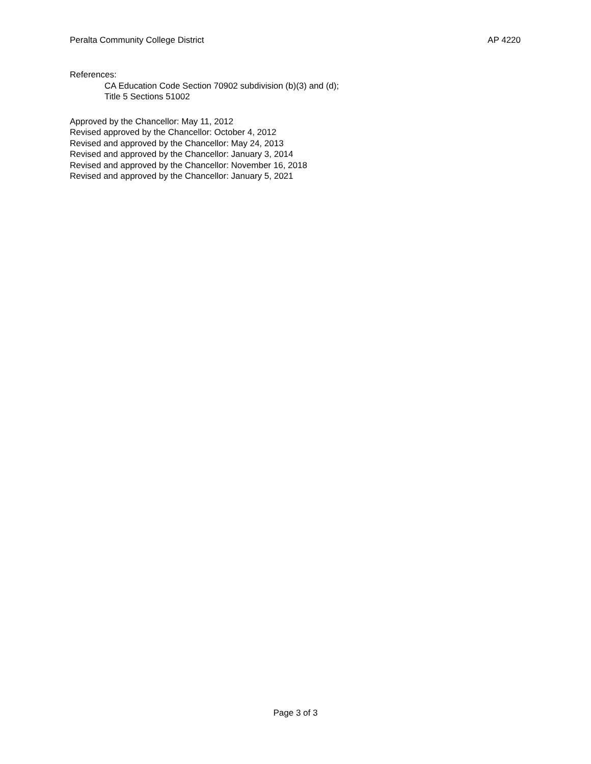Peralta Community College District AP 4220
References:
CA Education Code Section 70902 subdivision (b)(3) and (d);
Title 5 Sections 51002
Approved by the Chancellor: May 11, 2012
Revised approved by the Chancellor: October 4, 2012
Revised and approved by the Chancellor: May 24, 2013
Revised and approved by the Chancellor: January 3, 2014
Revised and approved by the Chancellor: November 16, 2018
Revised and approved by the Chancellor: January 5, 2021
Page 3 of 3